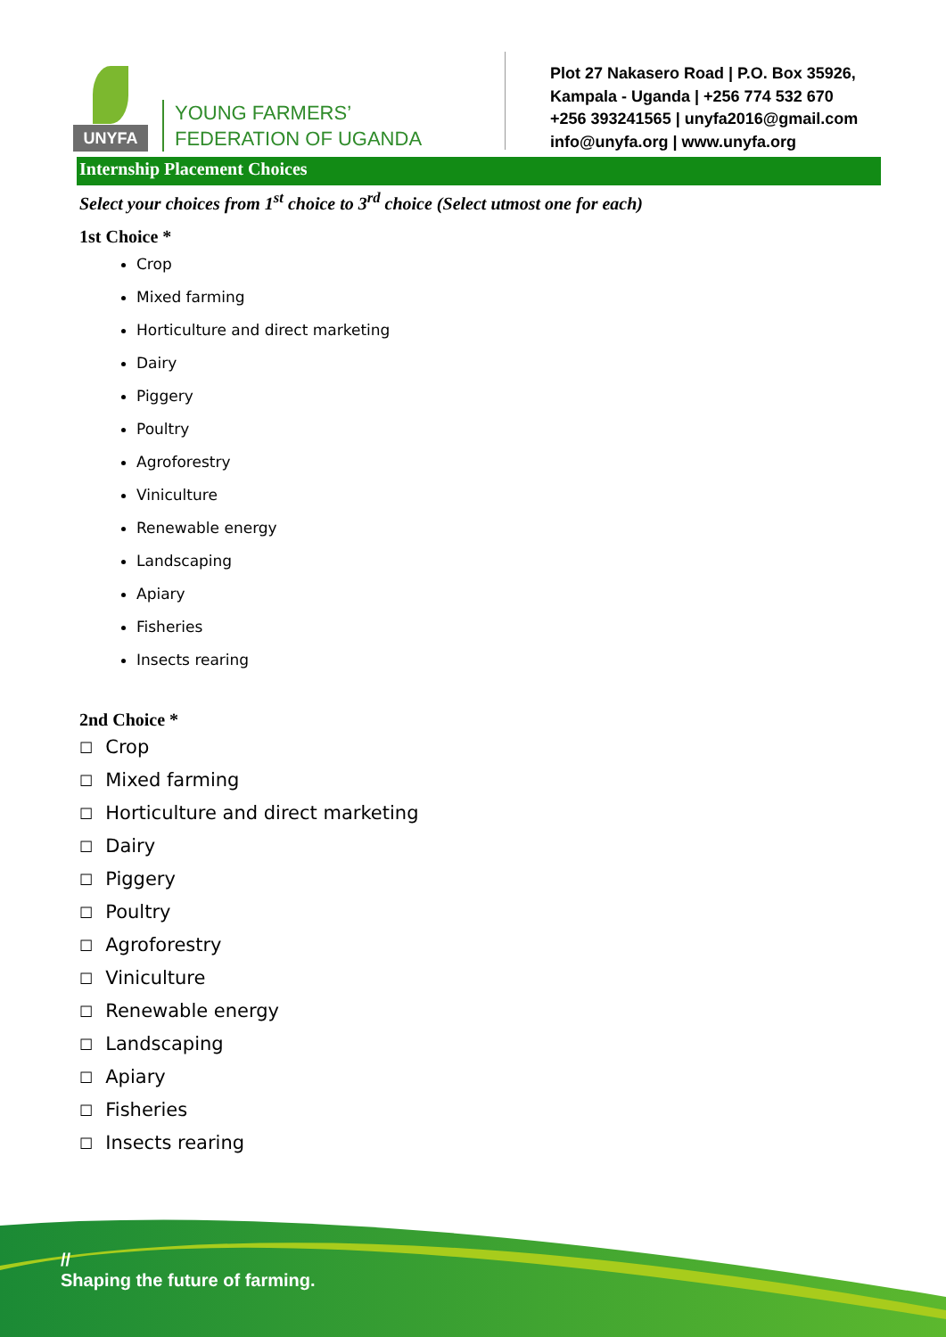UNYFA
YOUNG FARMERS’
FEDERATION OF UGANDA
Plot 27 Nakasero Road | P.O. Box 35926,
Kampala - Uganda | +256 774 532 670
+256 393241565 | unyfa2016@gmail.com
info@unyfa.org | www.unyfa.org
Internship Placement Choices
Select your choices from 1<sup>st</sup> choice to 3<sup>rd</sup> choice (Select utmost one for each)
1st Choice *
Crop
Mixed farming
Horticulture and direct marketing
Dairy
Piggery
Poultry
Agroforestry
Viniculture
Renewable energy
Landscaping
Apiary
Fisheries
Insects rearing
2nd Choice *
☐ Crop
☐ Mixed farming
☐ Horticulture and direct marketing
☐ Dairy
☐ Piggery
☐ Poultry
☐ Agroforestry
☐ Viniculture
☐ Renewable energy
☐ Landscaping
☐ Apiary
☐ Fisheries
☐ Insects rearing
//
Shaping the future of farming.